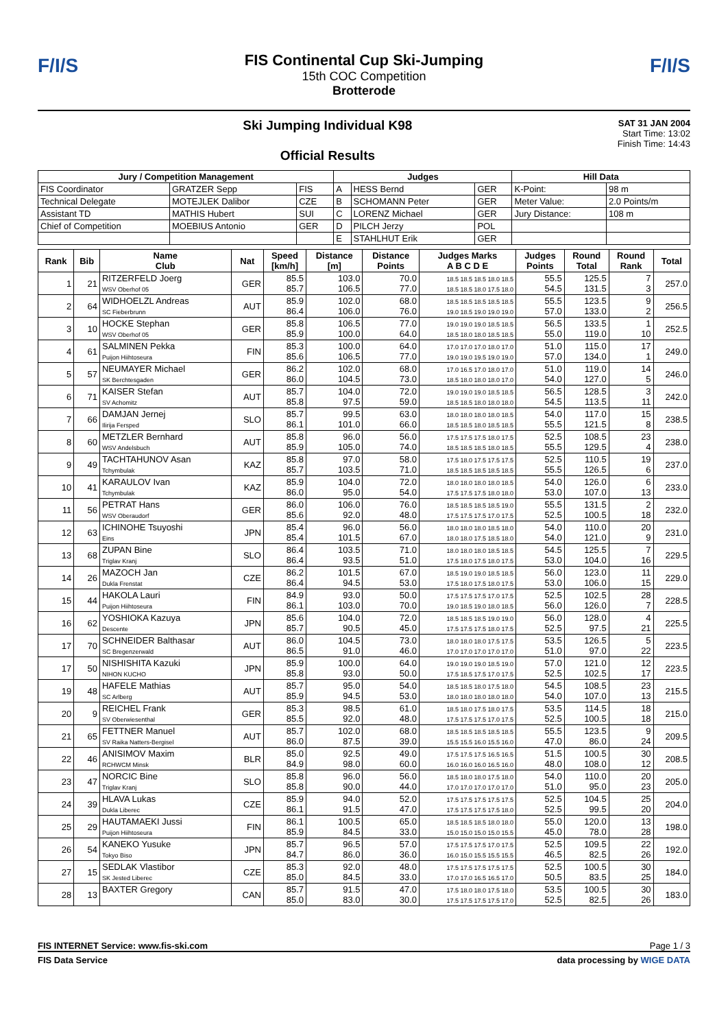F/I/S F/I/S
FIS Continental Cup Ski-Jumping
15th COC Competition
Brotterode
Ski Jumping Individual K98
Official Results
SAT 31 JAN 2004
Start Time: 13:02
Finish Time: 14:43
| Jury / Competition Management | | | Judges | | | Hill Data | |
| --- | --- | --- | --- | --- | --- | --- | --- |
| FIS Coordinator | GRATZER Sepp | FIS | A | HESS Bernd | GER | K-Point: | 98 m |
| Technical Delegate | MOTEJLEK Dalibor | CZE | B | SCHOMANN Peter | GER | Meter Value: | 2.0 Points/m |
| Assistant TD | MATHIS Hubert | SUI | C | LORENZ Michael | GER | Jury Distance: | 108 m |
| Chief of Competition | MOEBIUS Antonio | GER | D | PILCH Jerzy | POL | | |
| | | | E | STAHLHUT Erik | GER | | |
| Rank | Bib | Name Club | Nat | Speed [km/h] | Distance [m] | Distance Points | Judges Marks A B C D E | Judges Points | Round Total | Round Rank | Total |
| --- | --- | --- | --- | --- | --- | --- | --- | --- | --- | --- | --- |
| 1 | 21 | RITZERFELD Joerg WSV Oberhof 05 | GER | 85.5 85.7 | 103.0 106.5 | 70.0 77.0 | 18.5 18.5 18.5 18.0 18.5 18.5 18.5 18.0 17.5 18.0 | 55.5 54.5 | 125.5 131.5 | 7 3 | 257.0 |
| 2 | 64 | WIDHOELZL Andreas SC Fieberbrunn | AUT | 85.9 86.4 | 102.0 106.0 | 68.0 76.0 | 18.5 18.5 18.5 18.5 18.5 19.0 18.5 19.0 19.0 19.0 | 55.5 57.0 | 123.5 133.0 | 9 2 | 256.5 |
| 3 | 10 | HOCKE Stephan WSV Oberhof 05 | GER | 85.8 85.9 | 106.5 100.0 | 77.0 64.0 | 19.0 19.0 19.0 18.5 18.5 18.5 18.0 18.0 18.5 18.5 | 56.5 55.0 | 133.5 119.0 | 1 10 | 252.5 |
| 4 | 61 | SALMINEN Pekka Puijon Hiihtoseura | FIN | 85.3 85.6 | 100.0 106.5 | 64.0 77.0 | 17.0 17.0 17.0 18.0 17.0 19.0 19.0 19.5 19.0 19.0 | 51.0 57.0 | 115.0 134.0 | 17 1 | 249.0 |
| 5 | 57 | NEUMAYER Michael SK Berchtesgaden | GER | 86.2 86.0 | 102.0 104.5 | 68.0 73.0 | 17.0 16.5 17.0 18.0 17.0 18.5 18.0 18.0 18.0 17.0 | 51.0 54.0 | 119.0 127.0 | 14 5 | 246.0 |
| 6 | 71 | KAISER Stefan SV Achomitz | AUT | 85.7 85.8 | 104.0 97.5 | 72.0 59.0 | 19.0 19.0 19.0 18.5 18.5 18.5 18.5 18.0 18.0 18.0 | 56.5 54.5 | 128.5 113.5 | 3 11 | 242.0 |
| 7 | 66 | DAMJAN Jernej Ilirija Fersped | SLO | 85.7 86.1 | 99.5 101.0 | 63.0 66.0 | 18.0 18.0 18.0 18.0 18.5 18.5 18.5 18.0 18.5 18.5 | 54.0 55.5 | 117.0 121.5 | 15 8 | 238.5 |
| 8 | 60 | METZLER Bernhard WSV Andelsbuch | AUT | 85.8 85.9 | 96.0 105.0 | 56.0 74.0 | 17.5 17.5 17.5 18.0 17.5 18.5 18.5 18.5 18.0 18.5 | 52.5 55.5 | 108.5 129.5 | 23 4 | 238.0 |
| 9 | 49 | TACHTAHUNOV Asan Tchymbulak | KAZ | 85.8 85.7 | 97.0 103.5 | 58.0 71.0 | 17.5 18.0 17.5 17.5 17.5 18.5 18.5 18.5 18.5 18.5 | 52.5 55.5 | 110.5 126.5 | 19 6 | 237.0 |
| 10 | 41 | KARAULOV Ivan Tchymbulak | KAZ | 85.9 86.0 | 104.0 95.0 | 72.0 54.0 | 18.0 18.0 18.0 18.0 18.5 17.5 17.5 17.5 18.0 18.0 | 54.0 53.0 | 126.0 107.0 | 6 13 | 233.0 |
| 11 | 56 | PETRAT Hans WSV Oberaudorf | GER | 86.0 85.6 | 106.0 92.0 | 76.0 48.0 | 18.5 18.5 18.5 18.5 19.0 17.5 17.5 17.5 17.0 17.5 | 55.5 52.5 | 131.5 100.5 | 2 18 | 232.0 |
| 12 | 63 | ICHINOHE Tsuyoshi Eins | JPN | 85.4 85.4 | 96.0 101.5 | 56.0 67.0 | 18.0 18.0 18.0 18.5 18.0 18.0 18.0 17.5 18.5 18.0 | 54.0 54.0 | 110.0 121.0 | 20 9 | 231.0 |
| 13 | 68 | ZUPAN Bine Triglav Kranj | SLO | 86.4 86.4 | 103.5 93.5 | 71.0 51.0 | 18.0 18.0 18.0 18.5 18.5 17.5 18.0 17.5 18.0 17.5 | 54.5 53.0 | 125.5 104.0 | 7 16 | 229.5 |
| 14 | 26 | MAZOCH Jan Dukla Frenstat | CZE | 86.2 86.4 | 101.5 94.5 | 67.0 53.0 | 18.5 19.0 19.0 18.5 18.5 17.5 18.0 17.5 18.0 17.5 | 56.0 53.0 | 123.0 106.0 | 11 15 | 229.0 |
| 15 | 44 | HAKOLA Lauri Puijon Hiihtoseura | FIN | 84.9 86.1 | 93.0 103.0 | 50.0 70.0 | 17.5 17.5 17.5 17.0 17.5 19.0 18.5 19.0 18.0 18.5 | 52.5 56.0 | 102.5 126.0 | 28 7 | 228.5 |
| 16 | 62 | YOSHIOKA Kazuya Descente | JPN | 85.6 85.7 | 104.0 90.5 | 72.0 45.0 | 18.5 18.5 18.5 19.0 19.0 17.5 17.5 17.5 18.0 17.5 | 56.0 52.5 | 128.0 97.5 | 4 21 | 225.5 |
| 17 | 70 | SCHNEIDER Balthasar SC Bregenzerwald | AUT | 86.0 86.5 | 104.5 91.0 | 73.0 46.0 | 18.0 18.0 18.0 17.5 17.5 17.0 17.0 17.0 17.0 17.0 | 53.5 51.0 | 126.5 97.0 | 5 22 | 223.5 |
| 17 | 50 | NISHISHITA Kazuki NIHON KUCHO | JPN | 85.9 85.8 | 100.0 93.0 | 64.0 50.0 | 19.0 19.0 19.0 18.5 19.0 17.5 18.5 17.5 17.0 17.5 | 57.0 52.5 | 121.0 102.5 | 12 17 | 223.5 |
| 19 | 48 | HAFELE Mathias SC Arlberg | AUT | 85.7 85.9 | 95.0 94.5 | 54.0 53.0 | 18.5 18.5 18.0 17.5 18.0 18.0 18.0 18.0 18.0 18.0 | 54.5 54.0 | 108.5 107.0 | 23 13 | 215.5 |
| 20 | 9 | REICHEL Frank SV Oberwiesenthal | GER | 85.3 85.5 | 98.5 92.0 | 61.0 48.0 | 18.5 18.0 17.5 18.0 17.5 17.5 17.5 17.5 17.0 17.5 | 53.5 52.5 | 114.5 100.5 | 18 18 | 215.0 |
| 21 | 65 | FETTNER Manuel SV Raika Natters-Bergisel | AUT | 85.7 86.0 | 102.0 87.5 | 68.0 39.0 | 18.5 18.5 18.5 18.5 18.5 15.5 15.5 16.0 15.5 16.0 | 55.5 47.0 | 123.5 86.0 | 9 24 | 209.5 |
| 22 | 46 | ANISIMOV Maxim RCHWCM Minsk | BLR | 85.0 84.9 | 92.5 98.0 | 49.0 60.0 | 17.5 17.5 17.5 16.5 16.5 16.0 16.0 16.0 16.5 16.0 | 51.5 48.0 | 100.5 108.0 | 30 12 | 208.5 |
| 23 | 47 | NORCIC Bine Triglav Kranj | SLO | 85.8 85.8 | 96.0 90.0 | 56.0 44.0 | 18.5 18.0 18.0 17.5 18.0 17.0 17.0 17.0 17.0 17.0 | 54.0 51.0 | 110.0 95.0 | 20 23 | 205.0 |
| 24 | 39 | HLAVA Lukas Dukla Liberec | CZE | 85.9 86.1 | 94.0 91.5 | 52.0 47.0 | 17.5 17.5 17.5 17.5 17.5 17.5 17.5 17.5 17.5 18.0 | 52.5 52.5 | 104.5 99.5 | 25 20 | 204.0 |
| 25 | 29 | HAUTAMAEKI Jussi Puijon Hiihtoseura | FIN | 86.1 85.9 | 100.5 84.5 | 65.0 33.0 | 18.5 18.5 18.5 18.0 18.0 15.0 15.0 15.0 15.0 15.5 | 55.0 45.0 | 120.0 78.0 | 13 28 | 198.0 |
| 26 | 54 | KANEKO Yusuke Tokyo Biso | JPN | 85.7 84.7 | 96.5 86.0 | 57.0 36.0 | 17.5 17.5 17.5 17.0 17.5 16.0 15.0 15.5 15.5 15.5 | 52.5 46.5 | 109.5 82.5 | 22 26 | 192.0 |
| 27 | 15 | SEDLAK Vlastibor SK Jested Liberec | CZE | 85.3 85.0 | 92.0 84.5 | 48.0 33.0 | 17.5 17.5 17.5 17.5 17.5 17.0 17.0 16.5 16.5 17.0 | 52.5 50.5 | 100.5 83.5 | 30 25 | 184.0 |
| 28 | 13 | BAXTER Gregory | CAN | 85.7 85.0 | 91.5 83.0 | 47.0 30.0 | 17.5 18.0 18.0 17.5 18.0 17.5 17.5 17.5 17.5 17.0 | 53.5 52.5 | 100.5 82.5 | 30 26 | 183.0 |
FIS INTERNET Service: www.fis-ski.com Page 1 / 3
FIS Data Service data processing by WIGE DATA